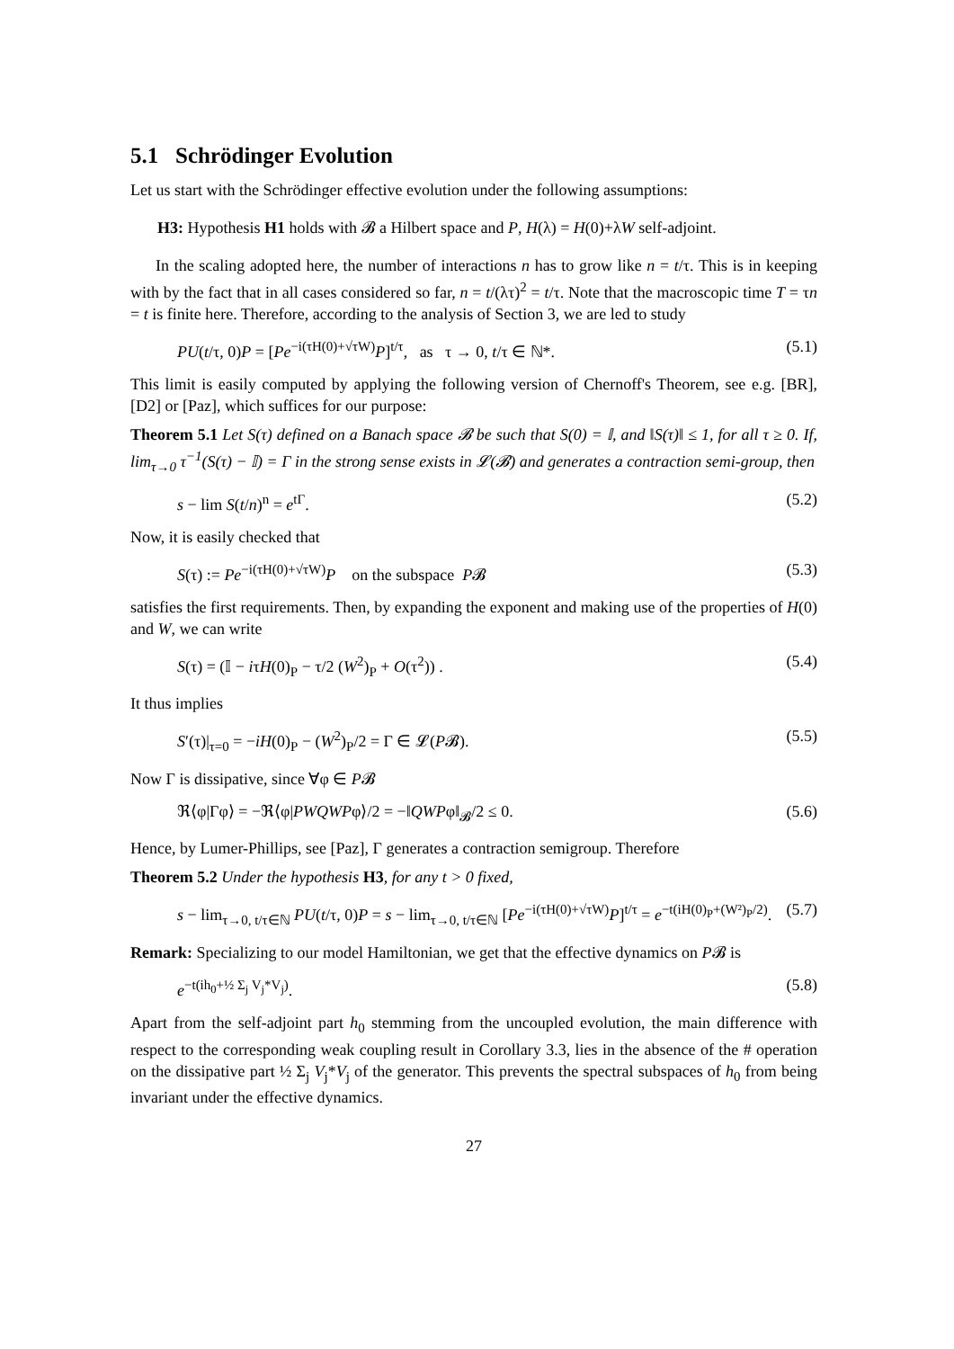5.1 Schrödinger Evolution
Let us start with the Schrödinger effective evolution under the following assumptions:
H3: Hypothesis H1 holds with 𝓑 a Hilbert space and P, H(λ) = H(0)+λW self-adjoint.
In the scaling adopted here, the number of interactions n has to grow like n = t/τ. This is in keeping with by the fact that in all cases considered so far, n = t/(λτ)<sup>2</sup> = t/τ. Note that the macroscopic time T = τn = t is finite here. Therefore, according to the analysis of Section 3, we are led to study
PU(t/τ, 0)P = [Pe<sup>−i(τH(0)+√τW)</sup>P]<sup>t/τ</sup>, as τ → 0, t/τ ∈ ℕ*. (5.1)
This limit is easily computed by applying the following version of Chernoff's Theorem, see e.g. [BR], [D2] or [Paz], which suffices for our purpose:
Theorem 5.1 Let S(τ) defined on a Banach space 𝓑 be such that S(0) = 𝕀, and ‖S(τ)‖ ≤ 1, for all τ ≥ 0. If, lim<sub>τ→0</sub> τ<sup>−1</sup>(S(τ) − 𝕀) = Γ in the strong sense exists in 𝓛(𝓑) and generates a contraction semi-group, then
s − lim S(t/n)<sup>n</sup> = e<sup>tΓ</sup>. (5.2)
Now, it is easily checked that
S(τ) := Pe<sup>−i(τH(0)+√τW)</sup>P on the subspace P𝓑 (5.3)
satisfies the first requirements. Then, by expanding the exponent and making use of the properties of H(0) and W, we can write
S(τ) = (𝕀 − iτH(0)<sub>P</sub> − τ/2 (W<sup>2</sup>)<sub>P</sub> + O(τ<sup>2</sup>)) . (5.4)
It thus implies
S′(τ)|<sub>τ=0</sub> = −iH(0)<sub>P</sub> − (W<sup>2</sup>)<sub>P</sub>/2 = Γ ∈ 𝓛(P𝓑). (5.5)
Now Γ is dissipative, since ∀φ ∈ P𝓑
ℜ⟨φ|Γφ⟩ = −ℜ⟨φ|PWQWPφ⟩/2 = −‖QWPφ‖<sub>𝓑</sub>/2 ≤ 0. (5.6)
Hence, by Lumer-Phillips, see [Paz], Γ generates a contraction semigroup. Therefore
Theorem 5.2 Under the hypothesis H3, for any t > 0 fixed,
s − lim<sub>τ→0, t/τ∈ℕ</sub> PU(t/τ, 0)P = s − lim<sub>τ→0, t/τ∈ℕ</sub> [Pe<sup>−i(τH(0)+√τW)</sup>P]<sup>t/τ</sup> = e<sup>−t(iH(0)<sub>P</sub>+(W²)<sub>P</sub>/2)</sup>. (5.7)
Remark: Specializing to our model Hamiltonian, we get that the effective dynamics on P𝓑 is
e<sup>−t(ih<sub>0</sub>+½ Σ<sub>j</sub> V<sub>j</sub>*V<sub>j</sub>)</sup>. (5.8)
Apart from the self-adjoint part h<sub>0</sub> stemming from the uncoupled evolution, the main difference with respect to the corresponding weak coupling result in Corollary 3.3, lies in the absence of the # operation on the dissipative part ½ Σ<sub>j</sub> V<sub>j</sub>*V<sub>j</sub> of the generator. This prevents the spectral subspaces of h<sub>0</sub> from being invariant under the effective dynamics.
27